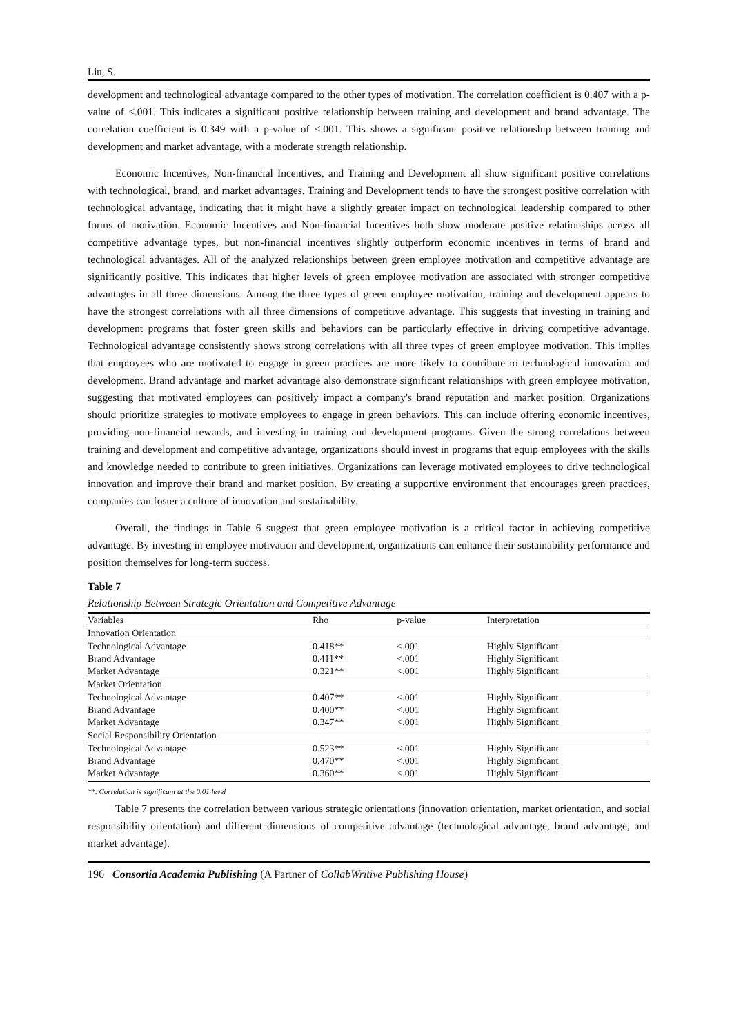Liu, S.
development and technological advantage compared to the other types of motivation. The correlation coefficient is 0.407 with a p-value of <.001. This indicates a significant positive relationship between training and development and brand advantage. The correlation coefficient is 0.349 with a p-value of <.001. This shows a significant positive relationship between training and development and market advantage, with a moderate strength relationship.
Economic Incentives, Non-financial Incentives, and Training and Development all show significant positive correlations with technological, brand, and market advantages. Training and Development tends to have the strongest positive correlation with technological advantage, indicating that it might have a slightly greater impact on technological leadership compared to other forms of motivation. Economic Incentives and Non-financial Incentives both show moderate positive relationships across all competitive advantage types, but non-financial incentives slightly outperform economic incentives in terms of brand and technological advantages. All of the analyzed relationships between green employee motivation and competitive advantage are significantly positive. This indicates that higher levels of green employee motivation are associated with stronger competitive advantages in all three dimensions. Among the three types of green employee motivation, training and development appears to have the strongest correlations with all three dimensions of competitive advantage. This suggests that investing in training and development programs that foster green skills and behaviors can be particularly effective in driving competitive advantage. Technological advantage consistently shows strong correlations with all three types of green employee motivation. This implies that employees who are motivated to engage in green practices are more likely to contribute to technological innovation and development. Brand advantage and market advantage also demonstrate significant relationships with green employee motivation, suggesting that motivated employees can positively impact a company's brand reputation and market position. Organizations should prioritize strategies to motivate employees to engage in green behaviors. This can include offering economic incentives, providing non-financial rewards, and investing in training and development programs. Given the strong correlations between training and development and competitive advantage, organizations should invest in programs that equip employees with the skills and knowledge needed to contribute to green initiatives. Organizations can leverage motivated employees to drive technological innovation and improve their brand and market position. By creating a supportive environment that encourages green practices, companies can foster a culture of innovation and sustainability.
Overall, the findings in Table 6 suggest that green employee motivation is a critical factor in achieving competitive advantage. By investing in employee motivation and development, organizations can enhance their sustainability performance and position themselves for long-term success.
Table 7
Relationship Between Strategic Orientation and Competitive Advantage
| Variables | Rho | p-value | Interpretation |
| --- | --- | --- | --- |
| Innovation Orientation | | | |
| Technological Advantage | 0.418** | <.001 | Highly Significant |
| Brand Advantage | 0.411** | <.001 | Highly Significant |
| Market Advantage | 0.321** | <.001 | Highly Significant |
| Market Orientation | | | |
| Technological Advantage | 0.407** | <.001 | Highly Significant |
| Brand Advantage | 0.400** | <.001 | Highly Significant |
| Market Advantage | 0.347** | <.001 | Highly Significant |
| Social Responsibility Orientation | | | |
| Technological Advantage | 0.523** | <.001 | Highly Significant |
| Brand Advantage | 0.470** | <.001 | Highly Significant |
| Market Advantage | 0.360** | <.001 | Highly Significant |
**. Correlation is significant at the 0.01 level
Table 7 presents the correlation between various strategic orientations (innovation orientation, market orientation, and social responsibility orientation) and different dimensions of competitive advantage (technological advantage, brand advantage, and market advantage).
196 Consortia Academia Publishing (A Partner of CollabWritive Publishing House)